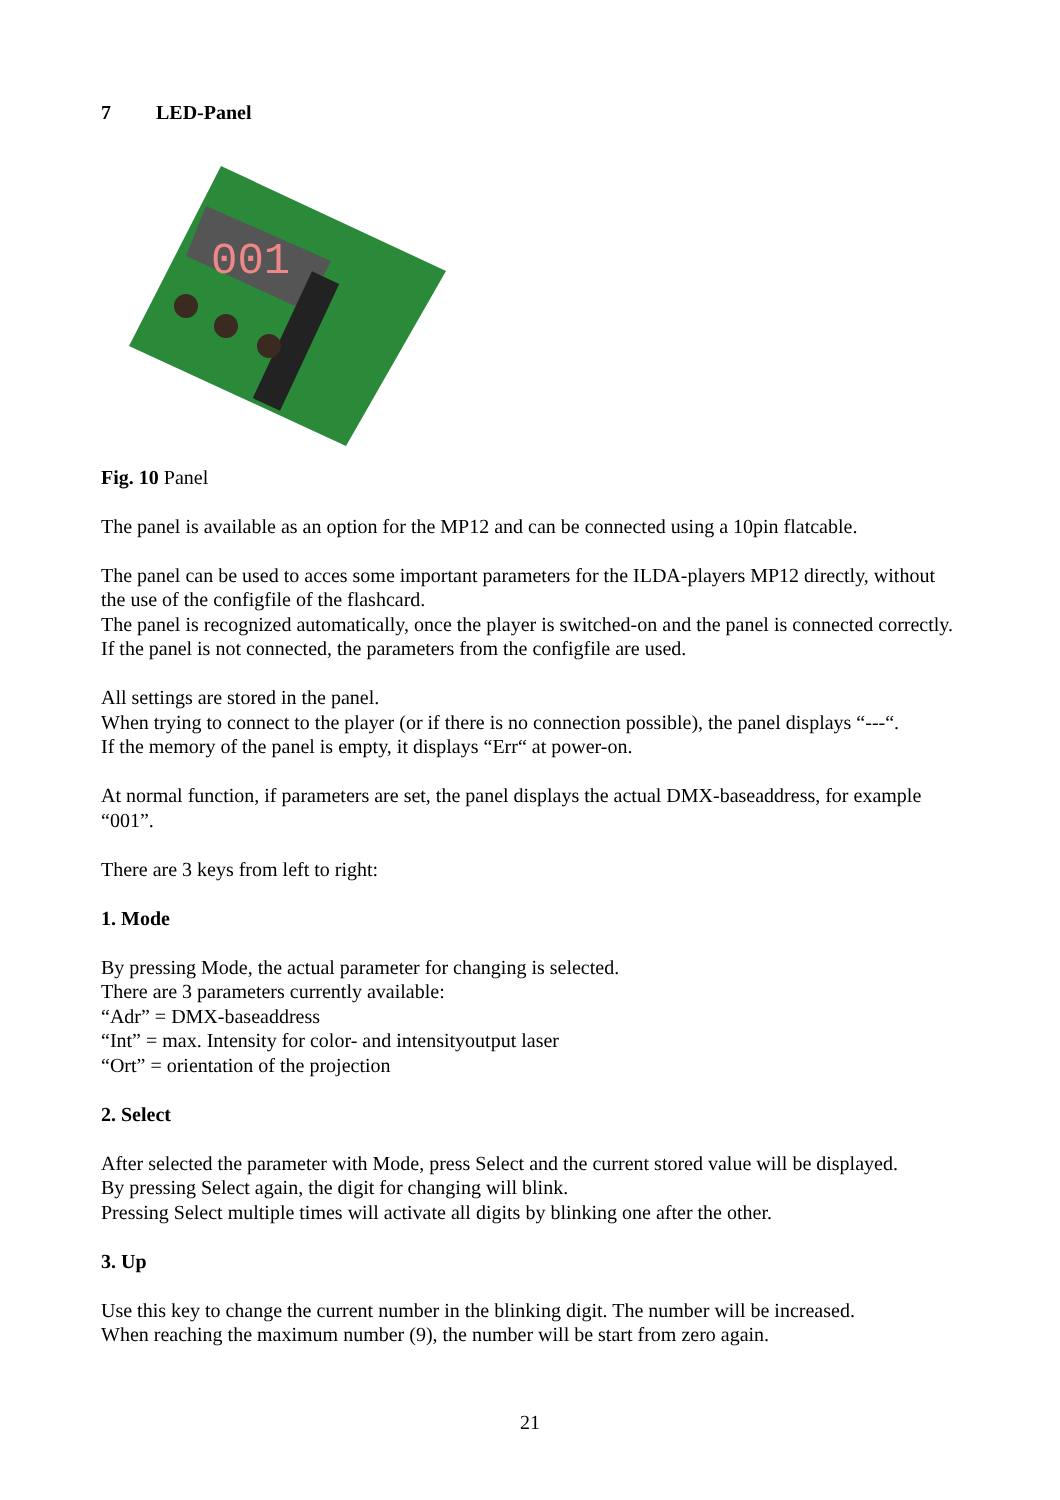7 LED-Panel
001
Fig. 10 Panel
The panel is available as an option for the MP12 and can be connected using a 10pin flatcable.
The panel can be used to acces some important parameters for the ILDA-players MP12 directly, without the use of the configfile of the flashcard.
The panel is recognized automatically, once the player is switched-on and the panel is connected correctly.
If the panel is not connected, the parameters from the configfile are used.
All settings are stored in the panel.
When trying to connect to the player (or if there is no connection possible), the panel displays “---“.
If the memory of the panel is empty, it displays “Err“ at power-on.
At normal function, if parameters are set, the panel displays the actual DMX-baseaddress, for example “001”.
There are 3 keys from left to right:
1. Mode
By pressing Mode, the actual parameter for changing is selected.
There are 3 parameters currently available:
“Adr” = DMX-baseaddress
“Int” = max. Intensity for color- and intensityoutput laser
“Ort” = orientation of the projection
2. Select
After selected the parameter with Mode, press Select and the current stored value will be displayed.
By pressing Select again, the digit for changing will blink.
Pressing Select multiple times will activate all digits by blinking one after the other.
3. Up
Use this key to change the current number in the blinking digit. The number will be increased.
When reaching the maximum number (9), the number will be start from zero again.
21